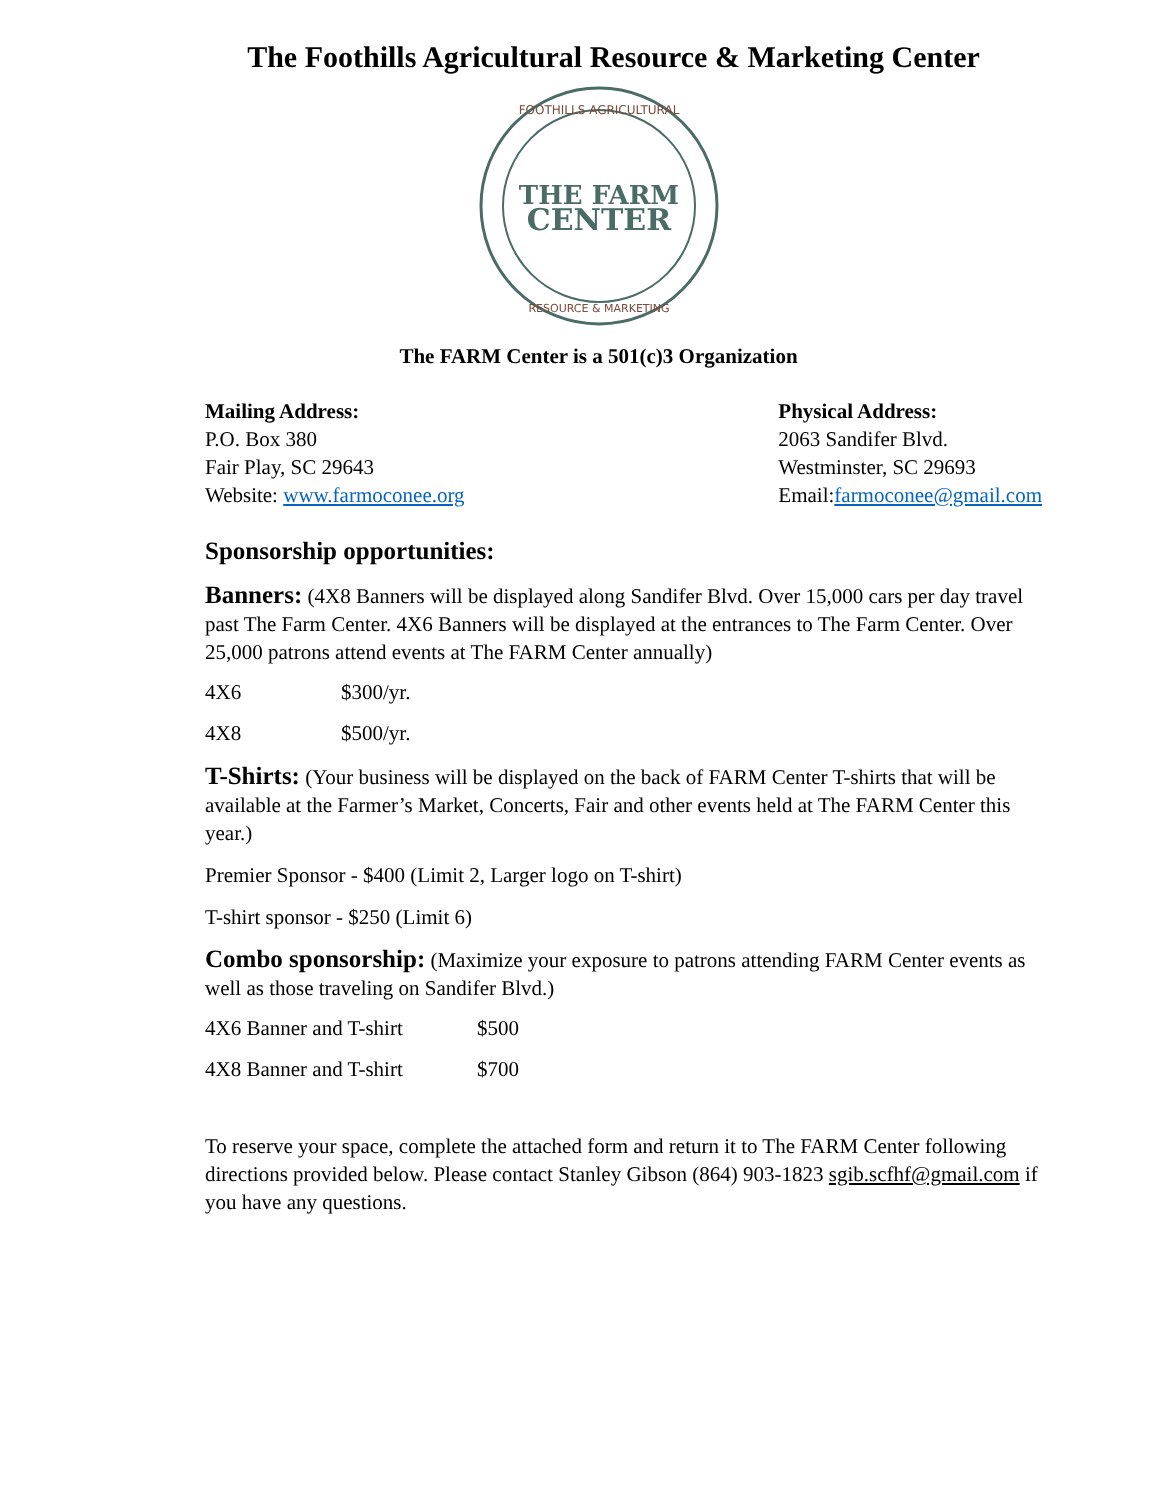The Foothills Agricultural Resource & Marketing Center
FOOTHILLS AGRICULTURAL
THE FARM
CENTER
RESOURCE & MARKETING
The FARM Center is a 501(c)3 Organization
Mailing Address:
P.O. Box 380
Fair Play, SC 29643
Website: www.farmoconee.org
Physical Address:
2063 Sandifer Blvd.
Westminster, SC 29693
Email:farmoconee@gmail.com
Sponsorship opportunities:
Banners: (4X8 Banners will be displayed along Sandifer Blvd. Over 15,000 cars per day travel past The Farm Center. 4X6 Banners will be displayed at the entrances to The Farm Center. Over 25,000 patrons attend events at The FARM Center annually)
4X6 $300/yr.
4X8 $500/yr.
T-Shirts: (Your business will be displayed on the back of FARM Center T-shirts that will be available at the Farmer’s Market, Concerts, Fair and other events held at The FARM Center this year.)
Premier Sponsor - $400 (Limit 2, Larger logo on T-shirt)
T-shirt sponsor - $250 (Limit 6)
Combo sponsorship: (Maximize your exposure to patrons attending FARM Center events as well as those traveling on Sandifer Blvd.)
4X6 Banner and T-shirt $500
4X8 Banner and T-shirt $700
To reserve your space, complete the attached form and return it to The FARM Center following directions provided below. Please contact Stanley Gibson (864) 903-1823 sgib.scfhf@gmail.com if you have any questions.